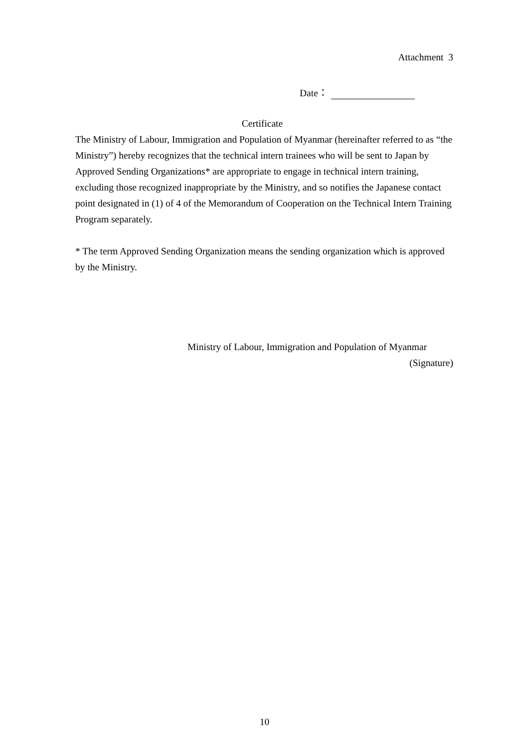Attachment 3
Date：
Certificate
The Ministry of Labour, Immigration and Population of Myanmar (hereinafter referred to as “the Ministry”) hereby recognizes that the technical intern trainees who will be sent to Japan by Approved Sending Organizations* are appropriate to engage in technical intern training, excluding those recognized inappropriate by the Ministry, and so notifies the Japanese contact point designated in (1) of 4 of the Memorandum of Cooperation on the Technical Intern Training Program separately.
* The term Approved Sending Organization means the sending organization which is approved by the Ministry.
Ministry of Labour, Immigration and Population of Myanmar
(Signature)
10